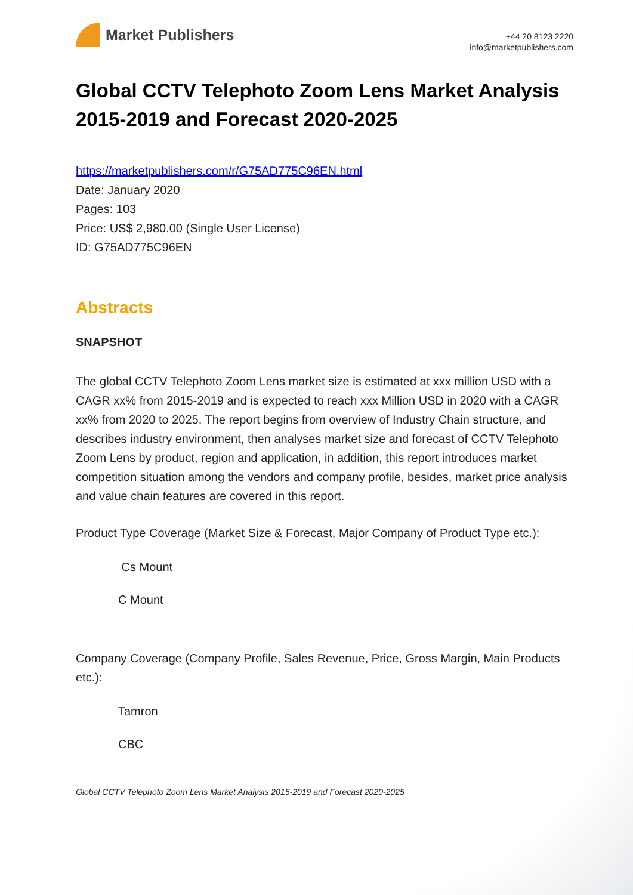Market Publishers
+44 20 8123 2220
info@marketpublishers.com
Global CCTV Telephoto Zoom Lens Market Analysis 2015-2019 and Forecast 2020-2025
https://marketpublishers.com/r/G75AD775C96EN.html
Date: January 2020
Pages: 103
Price: US$ 2,980.00 (Single User License)
ID: G75AD775C96EN
Abstracts
SNAPSHOT
The global CCTV Telephoto Zoom Lens market size is estimated at xxx million USD with a CAGR xx% from 2015-2019 and is expected to reach xxx Million USD in 2020 with a CAGR xx% from 2020 to 2025. The report begins from overview of Industry Chain structure, and describes industry environment, then analyses market size and forecast of CCTV Telephoto Zoom Lens by product, region and application, in addition, this report introduces market competition situation among the vendors and company profile, besides, market price analysis and value chain features are covered in this report.
Product Type Coverage (Market Size & Forecast, Major Company of Product Type etc.):
Cs Mount
C Mount
Company Coverage (Company Profile, Sales Revenue, Price, Gross Margin, Main Products etc.):
Tamron
CBC
Global CCTV Telephoto Zoom Lens Market Analysis 2015-2019 and Forecast 2020-2025